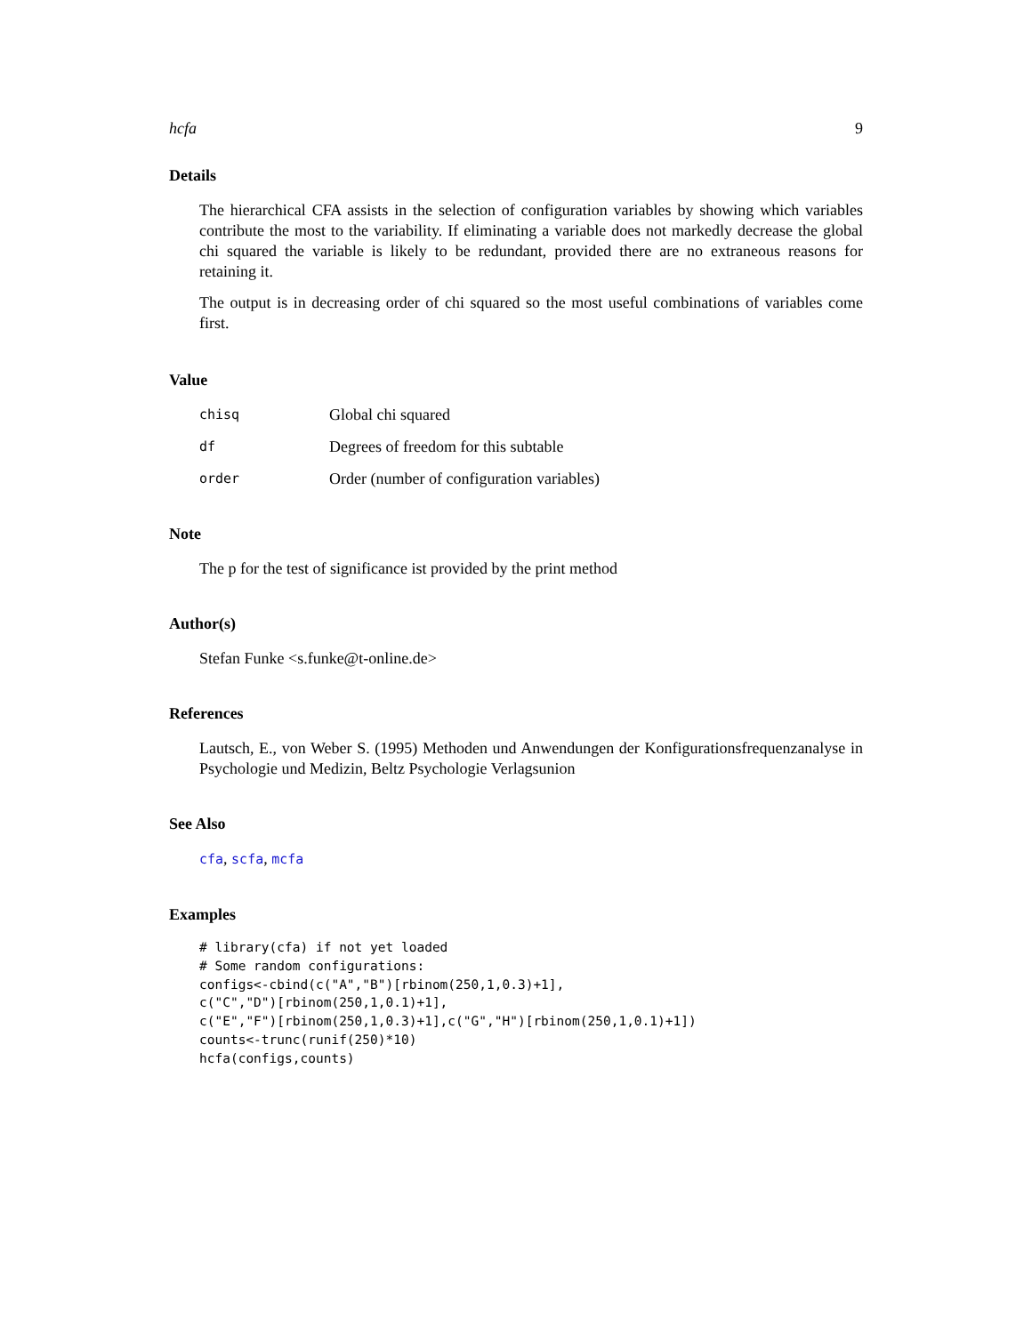hcfa 9
Details
The hierarchical CFA assists in the selection of configuration variables by showing which variables contribute the most to the variability. If eliminating a variable does not markedly decrease the global chi squared the variable is likely to be redundant, provided there are no extraneous reasons for retaining it.
The output is in decreasing order of chi squared so the most useful combinations of variables come first.
Value
| chisq | Global chi squared |
| df | Degrees of freedom for this subtable |
| order | Order (number of configuration variables) |
Note
The p for the test of significance ist provided by the print method
Author(s)
Stefan Funke <s.funke@t-online.de>
References
Lautsch, E., von Weber S. (1995) Methoden und Anwendungen der Konfigurationsfrequenzanalyse in Psychologie und Medizin, Beltz Psychologie Verlagsunion
See Also
cfa, scfa, mcfa
Examples
# library(cfa) if not yet loaded
# Some random configurations:
configs<-cbind(c("A","B")[rbinom(250,1,0.3)+1],
c("C","D")[rbinom(250,1,0.1)+1],
c("E","F")[rbinom(250,1,0.3)+1],c("G","H")[rbinom(250,1,0.1)+1])
counts<-trunc(runif(250)*10)
hcfa(configs,counts)